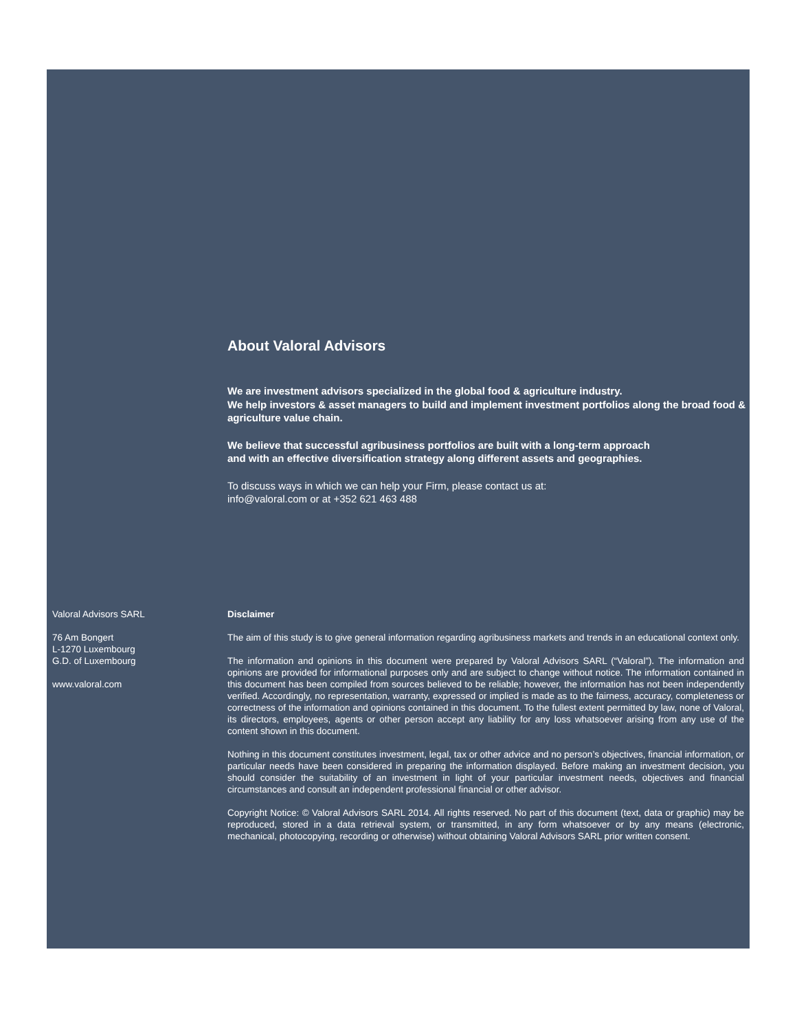About Valoral Advisors
We are investment advisors specialized in the global food & agriculture industry.
We help investors & asset managers to build and implement investment portfolios along the broad food & agriculture value chain.
We believe that successful agribusiness portfolios are built with a long-term approach
and with an effective diversification strategy along different assets and geographies.
To discuss ways in which we can help your Firm, please contact us at:
info@valoral.com or at +352 621 463 488
Valoral Advisors SARL
76 Am Bongert
L-1270 Luxembourg
G.D. of Luxembourg
www.valoral.com
Disclaimer
The aim of this study is to give general information regarding agribusiness markets and trends in an educational context only.
The information and opinions in this document were prepared by Valoral Advisors SARL (“Valoral”). The information and opinions are provided for informational purposes only and are subject to change without notice. The information contained in this document has been compiled from sources believed to be reliable; however, the information has not been independently verified. Accordingly, no representation, warranty, expressed or implied is made as to the fairness, accuracy, completeness or correctness of the information and opinions contained in this document. To the fullest extent permitted by law, none of Valoral, its directors, employees, agents or other person accept any liability for any loss whatsoever arising from any use of the content shown in this document.
Nothing in this document constitutes investment, legal, tax or other advice and no person’s objectives, financial information, or particular needs have been considered in preparing the information displayed. Before making an investment decision, you should consider the suitability of an investment in light of your particular investment needs, objectives and financial circumstances and consult an independent professional financial or other advisor.
Copyright Notice: © Valoral Advisors SARL 2014. All rights reserved. No part of this document (text, data or graphic) may be reproduced, stored in a data retrieval system, or transmitted, in any form whatsoever or by any means (electronic, mechanical, photocopying, recording or otherwise) without obtaining Valoral Advisors SARL prior written consent.